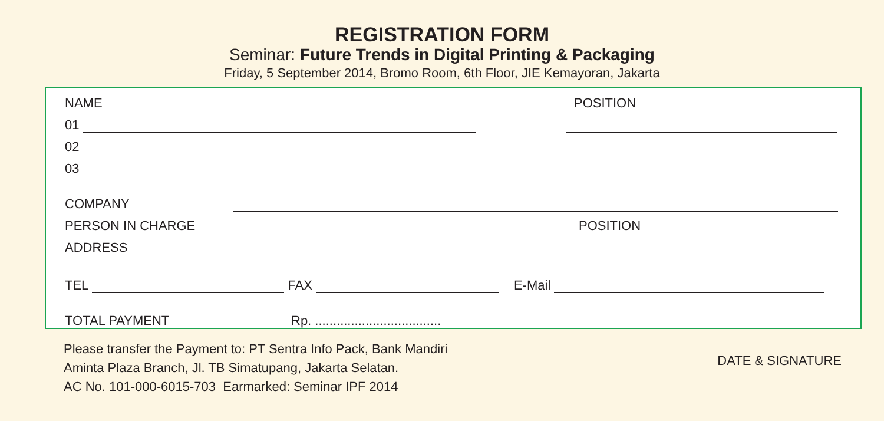REGISTRATION FORM
Seminar: Future Trends in Digital Printing & Packaging
Friday, 5 September 2014, Bromo Room, 6th Floor, JIE Kemayoran, Jakarta
NAME POSITION
01
02
03
COMPANY
PERSON IN CHARGE POSITION
ADDRESS
TEL FAX E-Mail
TOTAL PAYMENT Rp. ...................................
Please transfer the Payment to: PT Sentra Info Pack, Bank Mandiri
Aminta Plaza Branch, Jl. TB Simatupang, Jakarta Selatan.
AC No. 101-000-6015-703 Earmarked: Seminar IPF 2014
DATE & SIGNATURE